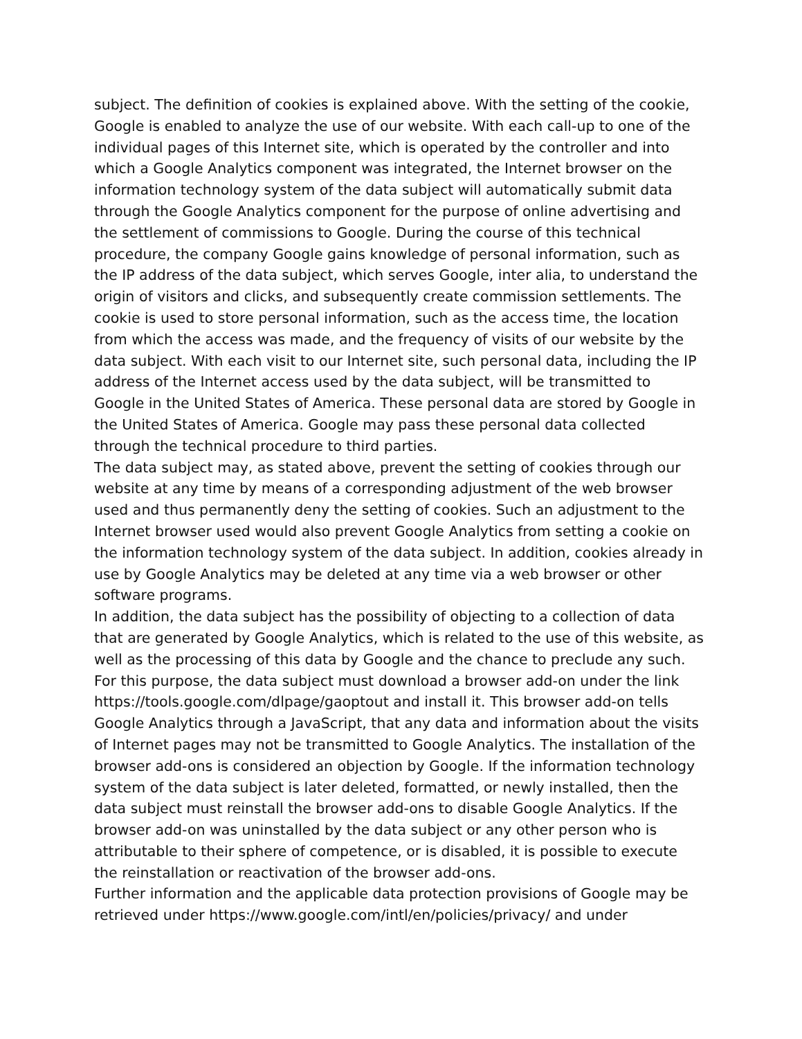subject. The definition of cookies is explained above. With the setting of the cookie, Google is enabled to analyze the use of our website. With each call-up to one of the individual pages of this Internet site, which is operated by the controller and into which a Google Analytics component was integrated, the Internet browser on the information technology system of the data subject will automatically submit data through the Google Analytics component for the purpose of online advertising and the settlement of commissions to Google. During the course of this technical procedure, the company Google gains knowledge of personal information, such as the IP address of the data subject, which serves Google, inter alia, to understand the origin of visitors and clicks, and subsequently create commission settlements. The cookie is used to store personal information, such as the access time, the location from which the access was made, and the frequency of visits of our website by the data subject. With each visit to our Internet site, such personal data, including the IP address of the Internet access used by the data subject, will be transmitted to Google in the United States of America. These personal data are stored by Google in the United States of America. Google may pass these personal data collected through the technical procedure to third parties.
The data subject may, as stated above, prevent the setting of cookies through our website at any time by means of a corresponding adjustment of the web browser used and thus permanently deny the setting of cookies. Such an adjustment to the Internet browser used would also prevent Google Analytics from setting a cookie on the information technology system of the data subject. In addition, cookies already in use by Google Analytics may be deleted at any time via a web browser or other software programs.
In addition, the data subject has the possibility of objecting to a collection of data that are generated by Google Analytics, which is related to the use of this website, as well as the processing of this data by Google and the chance to preclude any such. For this purpose, the data subject must download a browser add-on under the link https://tools.google.com/dlpage/gaoptout and install it. This browser add-on tells Google Analytics through a JavaScript, that any data and information about the visits of Internet pages may not be transmitted to Google Analytics. The installation of the browser add-ons is considered an objection by Google. If the information technology system of the data subject is later deleted, formatted, or newly installed, then the data subject must reinstall the browser add-ons to disable Google Analytics. If the browser add-on was uninstalled by the data subject or any other person who is attributable to their sphere of competence, or is disabled, it is possible to execute the reinstallation or reactivation of the browser add-ons.
Further information and the applicable data protection provisions of Google may be retrieved under https://www.google.com/intl/en/policies/privacy/ and under